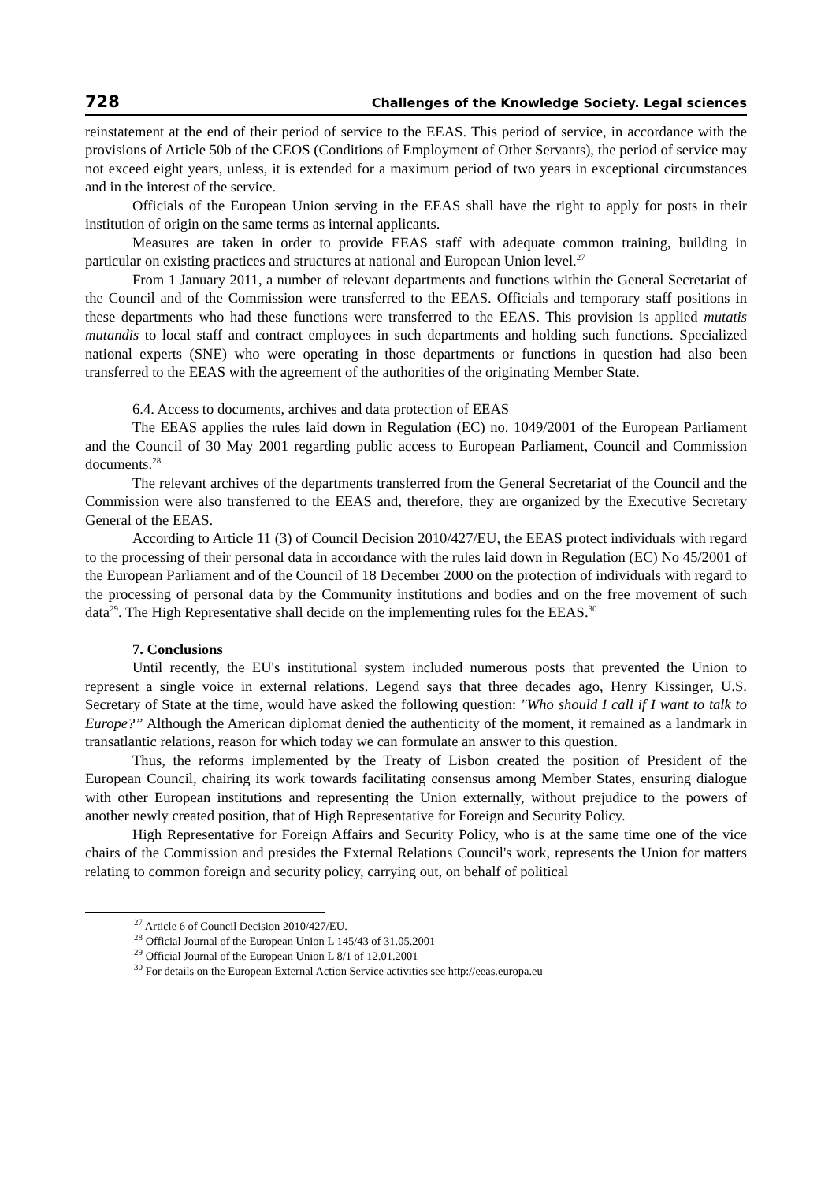728 Challenges of the Knowledge Society. Legal sciences
reinstatement at the end of their period of service to the EEAS. This period of service, in accordance with the provisions of Article 50b of the CEOS (Conditions of Employment of Other Servants), the period of service may not exceed eight years, unless, it is extended for a maximum period of two years in exceptional circumstances and in the interest of the service.
Officials of the European Union serving in the EEAS shall have the right to apply for posts in their institution of origin on the same terms as internal applicants.
Measures are taken in order to provide EEAS staff with adequate common training, building in particular on existing practices and structures at national and European Union level.<sup>27</sup>
From 1 January 2011, a number of relevant departments and functions within the General Secretariat of the Council and of the Commission were transferred to the EEAS. Officials and temporary staff positions in these departments who had these functions were transferred to the EEAS. This provision is applied mutatis mutandis to local staff and contract employees in such departments and holding such functions. Specialized national experts (SNE) who were operating in those departments or functions in question had also been transferred to the EEAS with the agreement of the authorities of the originating Member State.
6.4. Access to documents, archives and data protection of EEAS
The EEAS applies the rules laid down in Regulation (EC) no. 1049/2001 of the European Parliament and the Council of 30 May 2001 regarding public access to European Parliament, Council and Commission documents.<sup>28</sup>
The relevant archives of the departments transferred from the General Secretariat of the Council and the Commission were also transferred to the EEAS and, therefore, they are organized by the Executive Secretary General of the EEAS.
According to Article 11 (3) of Council Decision 2010/427/EU, the EEAS protect individuals with regard to the processing of their personal data in accordance with the rules laid down in Regulation (EC) No 45/2001 of the European Parliament and of the Council of 18 December 2000 on the protection of individuals with regard to the processing of personal data by the Community institutions and bodies and on the free movement of such data<sup>29</sup>. The High Representative shall decide on the implementing rules for the EEAS.<sup>30</sup>
7. Conclusions
Until recently, the EU's institutional system included numerous posts that prevented the Union to represent a single voice in external relations. Legend says that three decades ago, Henry Kissinger, U.S. Secretary of State at the time, would have asked the following question: "Who should I call if I want to talk to Europe?” Although the American diplomat denied the authenticity of the moment, it remained as a landmark in transatlantic relations, reason for which today we can formulate an answer to this question.
Thus, the reforms implemented by the Treaty of Lisbon created the position of President of the European Council, chairing its work towards facilitating consensus among Member States, ensuring dialogue with other European institutions and representing the Union externally, without prejudice to the powers of another newly created position, that of High Representative for Foreign and Security Policy.
High Representative for Foreign Affairs and Security Policy, who is at the same time one of the vice chairs of the Commission and presides the External Relations Council's work, represents the Union for matters relating to common foreign and security policy, carrying out, on behalf of political
<sup>27</sup> Article 6 of Council Decision 2010/427/EU.
<sup>28</sup> Official Journal of the European Union L 145/43 of 31.05.2001
<sup>29</sup> Official Journal of the European Union L 8/1 of 12.01.2001
<sup>30</sup> For details on the European External Action Service activities see http://eeas.europa.eu